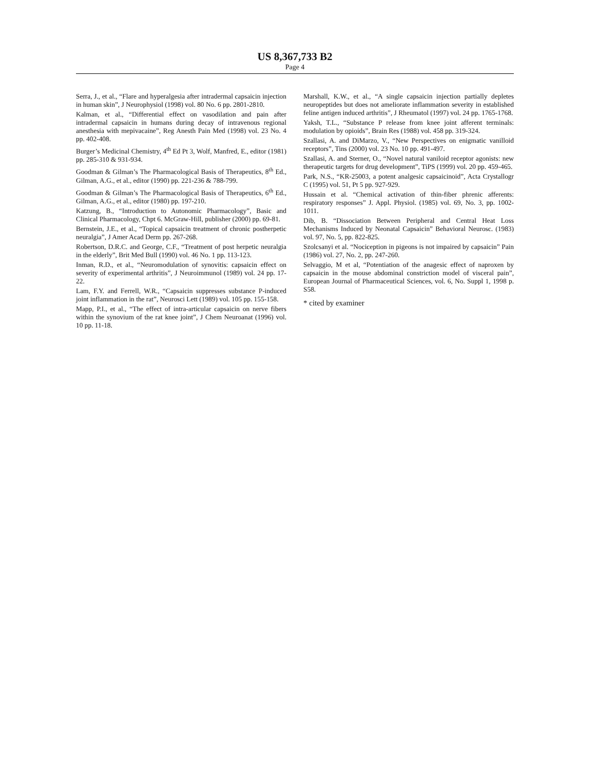US 8,367,733 B2
Page 4
Serra, J., et al., “Flare and hyperalgesia after intradermal capsaicin injection in human skin”, J Neurophysiol (1998) vol. 80 No. 6 pp. 2801-2810.
Kalman, et al., “Differential effect on vasodilation and pain after intradermal capsaicin in humans during decay of intravenous regional anesthesia with mepivacaine”, Reg Anesth Pain Med (1998) vol. 23 No. 4 pp. 402-408.
Burger’s Medicinal Chemistry, 4<sup>th</sup> Ed Pt 3, Wolf, Manfred, E., editor (1981) pp. 285-310 & 931-934.
Goodman & Gilman’s The Pharmacological Basis of Therapeutics, 8<sup>th</sup> Ed., Gilman, A.G., et al., editor (1990) pp. 221-236 & 788-799.
Goodman & Gilman’s The Pharmacological Basis of Therapeutics, 6<sup>th</sup> Ed., Gilman, A.G., et al., editor (1980) pp. 197-210.
Katzung, B., “Introduction to Autonomic Pharmacology”, Basic and Clinical Pharmacology, Chpt 6. McGraw-Hill, publisher (2000) pp. 69-81.
Bernstein, J.E., et al., “Topical capsaicin treatment of chronic postherpetic neuralgia”, J Amer Acad Derm pp. 267-268.
Robertson, D.R.C. and George, C.F., “Treatment of post herpetic neuralgia in the elderly”, Brit Med Bull (1990) vol. 46 No. 1 pp. 113-123.
Inman, R.D., et al., “Neuromodulation of synovitis: capsaicin effect on severity of experimental arthritis”, J Neuroimmunol (1989) vol. 24 pp. 17-22.
Lam, F.Y. and Ferrell, W.R., “Capsaicin suppresses substance P-induced joint inflammation in the rat”, Neurosci Lett (1989) vol. 105 pp. 155-158.
Mapp, P.I., et al., “The effect of intra-articular capsaicin on nerve fibers within the synovium of the rat knee joint”, J Chem Neuroanat (1996) vol. 10 pp. 11-18.
Marshall, K.W., et al., “A single capsaicin injection partially depletes neuropeptides but does not ameliorate inflammation severity in established feline antigen induced arthritis”, J Rheumatol (1997) vol. 24 pp. 1765-1768.
Yaksh, T.L., “Substance P release from knee joint afferent terminals: modulation by opioids”, Brain Res (1988) vol. 458 pp. 319-324.
Szallasi, A. and DiMarzo, V., “New Perspectives on enigmatic vanilloid receptors”, Tins (2000) vol. 23 No. 10 pp. 491-497.
Szallasi, A. and Sterner, O., “Novel natural vaniloid receptor agonists: new therapeutic targets for drug development”, TiPS (1999) vol. 20 pp. 459-465.
Park, N.S., “KR-25003, a potent analgesic capsaicinoid”, Acta Crystallogr C (1995) vol. 51, Pt 5 pp. 927-929.
Hussain et al. “Chemical activation of thin-fiber phrenic afferents: respiratory responses” J. Appl. Physiol. (1985) vol. 69, No. 3, pp. 1002-1011.
Dib, B. “Dissociation Between Peripheral and Central Heat Loss Mechanisms Induced by Neonatal Capsaicin” Behavioral Neurosc. (1983) vol. 97, No. 5, pp. 822-825.
Szolcsanyi et al. “Nociception in pigeons is not impaired by capsaicin” Pain (1986) vol. 27, No. 2, pp. 247-260.
Selvaggio, M et al, “Potentiation of the anagesic effect of naproxen by capsaicin in the mouse abdominal constriction model of visceral pain”, European Journal of Pharmaceutical Sciences, vol. 6, No. Suppl 1, 1998 p. S58.
* cited by examiner